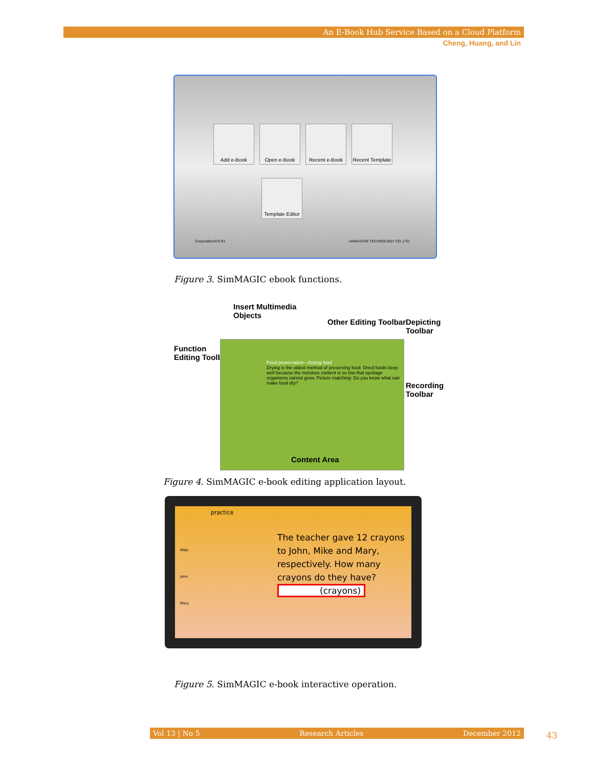An E-Book Hub Service Based on a Cloud Platform
Cheng, Huang, and Lin
Add e-Book Open e-Book Recent e-Book Recent Template
Template Editor
Corporation/3.9 R1 HAMASTAR TECHNOLOGY CO.,LTD.
Figure 3. SimMAGIC ebook functions.
Insert Multimedia
Objects
Other Editing Toolbar Depicting Toolbar
Function
Editing Toolbar
Recording Toolbar
Food preservation—Drying food
Drying is the oldest method of preserving food. Dried foods keep well because the moisture content is so low that spoilage organisms cannot grow. Picture matching: Do you know what can make food dry?
Content Area
Figure 4. SimMAGIC e-book editing application layout.
practice
Mike
John
Mary
The teacher gave 12 crayons to John, Mike and Mary, respectively. How many crayons do they have?
(crayons)
Figure 5. SimMAGIC e-book interactive operation.
Vol 13 | No 5 Research Articles December 2012 43